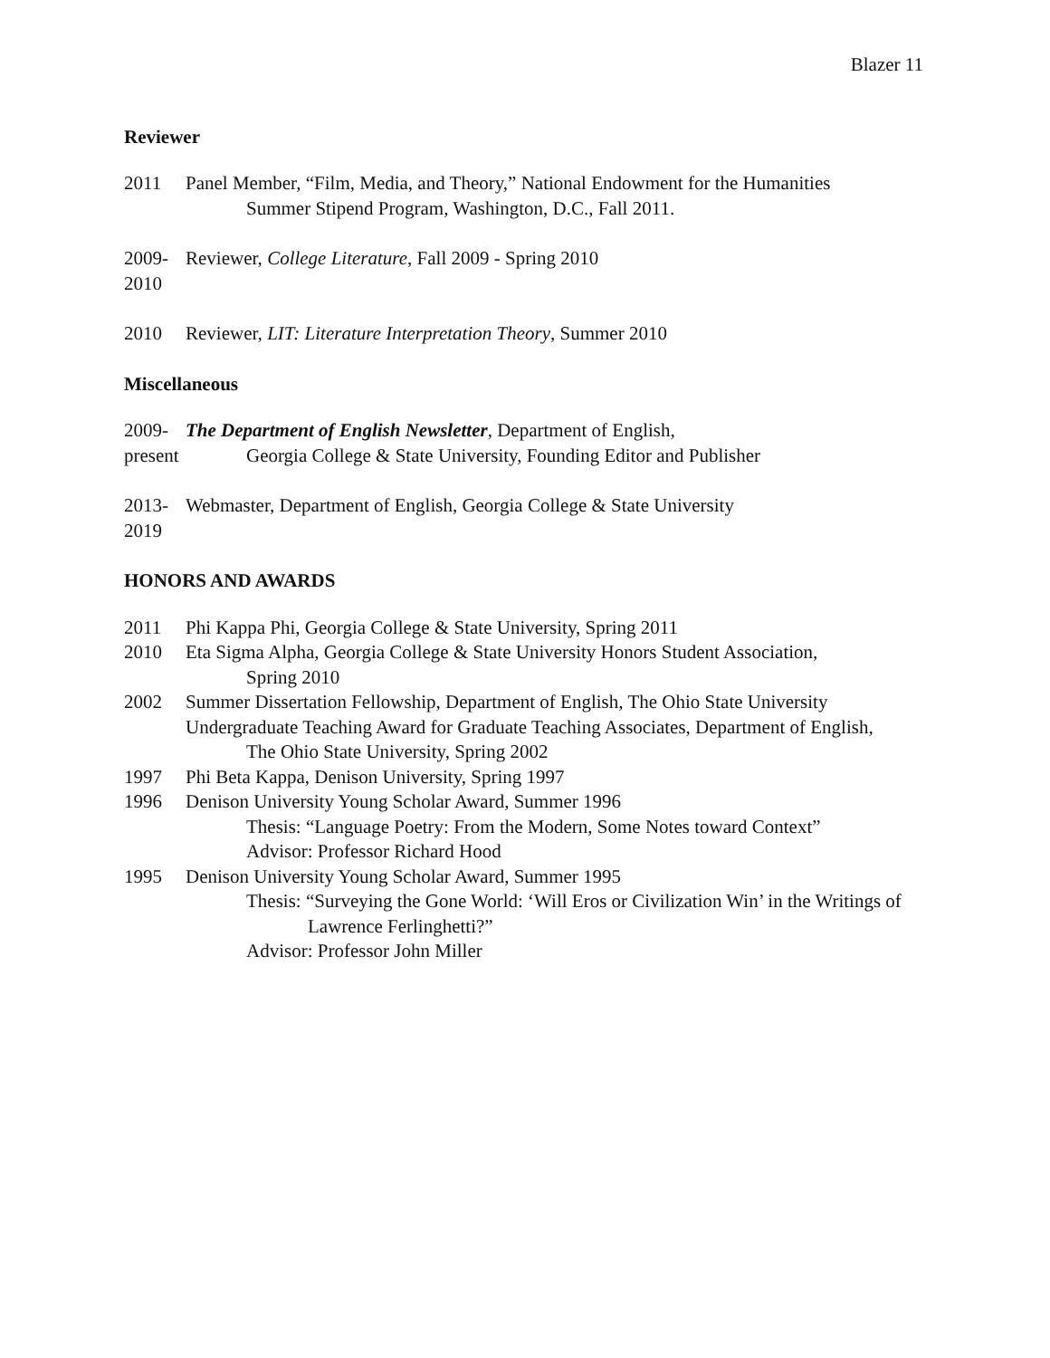Blazer 11
Reviewer
2011 Panel Member, “Film, Media, and Theory,” National Endowment for the Humanities
Summer Stipend Program, Washington, D.C., Fall 2011.
2009-
2010
Reviewer, College Literature, Fall 2009 - Spring 2010
2010 Reviewer, LIT: Literature Interpretation Theory, Summer 2010
Miscellaneous
2009-
present
The Department of English Newsletter, Department of English,
Georgia College & State University, Founding Editor and Publisher
2013-
2019
Webmaster, Department of English, Georgia College & State University
HONORS AND AWARDS
2011 Phi Kappa Phi, Georgia College & State University, Spring 2011
2010 Eta Sigma Alpha, Georgia College & State University Honors Student Association,
Spring 2010
2002 Summer Dissertation Fellowship, Department of English, The Ohio State University
Undergraduate Teaching Award for Graduate Teaching Associates, Department of English,
The Ohio State University, Spring 2002
1997 Phi Beta Kappa, Denison University, Spring 1997
1996 Denison University Young Scholar Award, Summer 1996
Thesis: “Language Poetry: From the Modern, Some Notes toward Context”
Advisor: Professor Richard Hood
1995 Denison University Young Scholar Award, Summer 1995
Thesis: “Surveying the Gone World: ‘Will Eros or Civilization Win’ in the Writings of
Lawrence Ferlinghetti?”
Advisor: Professor John Miller